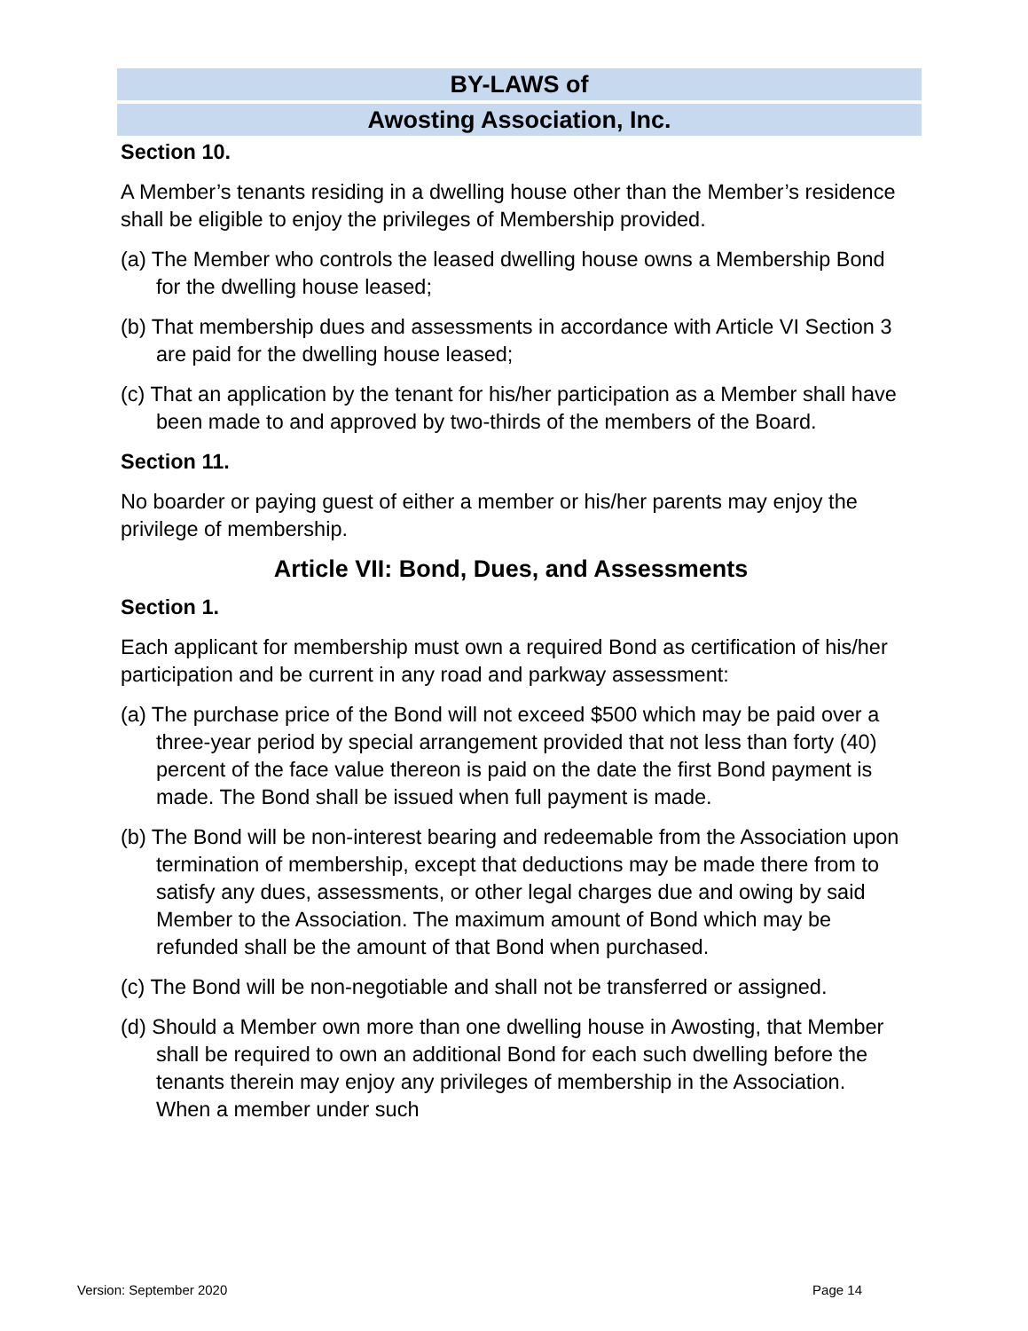BY-LAWS of
Awosting Association, Inc.
Section 10.
A Member’s tenants residing in a dwelling house other than the Member’s residence shall be eligible to enjoy the privileges of Membership provided.
(a) The Member who controls the leased dwelling house owns a Membership Bond for the dwelling house leased;
(b) That membership dues and assessments in accordance with Article VI Section 3 are paid for the dwelling house leased;
(c) That an application by the tenant for his/her participation as a Member shall have been made to and approved by two-thirds of the members of the Board.
Section 11.
No boarder or paying guest of either a member or his/her parents may enjoy the privilege of membership.
Article VII: Bond, Dues, and Assessments
Section 1.
Each applicant for membership must own a required Bond as certification of his/her participation and be current in any road and parkway assessment:
(a) The purchase price of the Bond will not exceed $500 which may be paid over a three-year period by special arrangement provided that not less than forty (40) percent of the face value thereon is paid on the date the first Bond payment is made. The Bond shall be issued when full payment is made.
(b) The Bond will be non-interest bearing and redeemable from the Association upon termination of membership, except that deductions may be made there from to satisfy any dues, assessments, or other legal charges due and owing by said Member to the Association. The maximum amount of Bond which may be refunded shall be the amount of that Bond when purchased.
(c) The Bond will be non-negotiable and shall not be transferred or assigned.
(d) Should a Member own more than one dwelling house in Awosting, that Member shall be required to own an additional Bond for each such dwelling before the tenants therein may enjoy any privileges of membership in the Association. When a member under such
Version: September 2020 Page 14